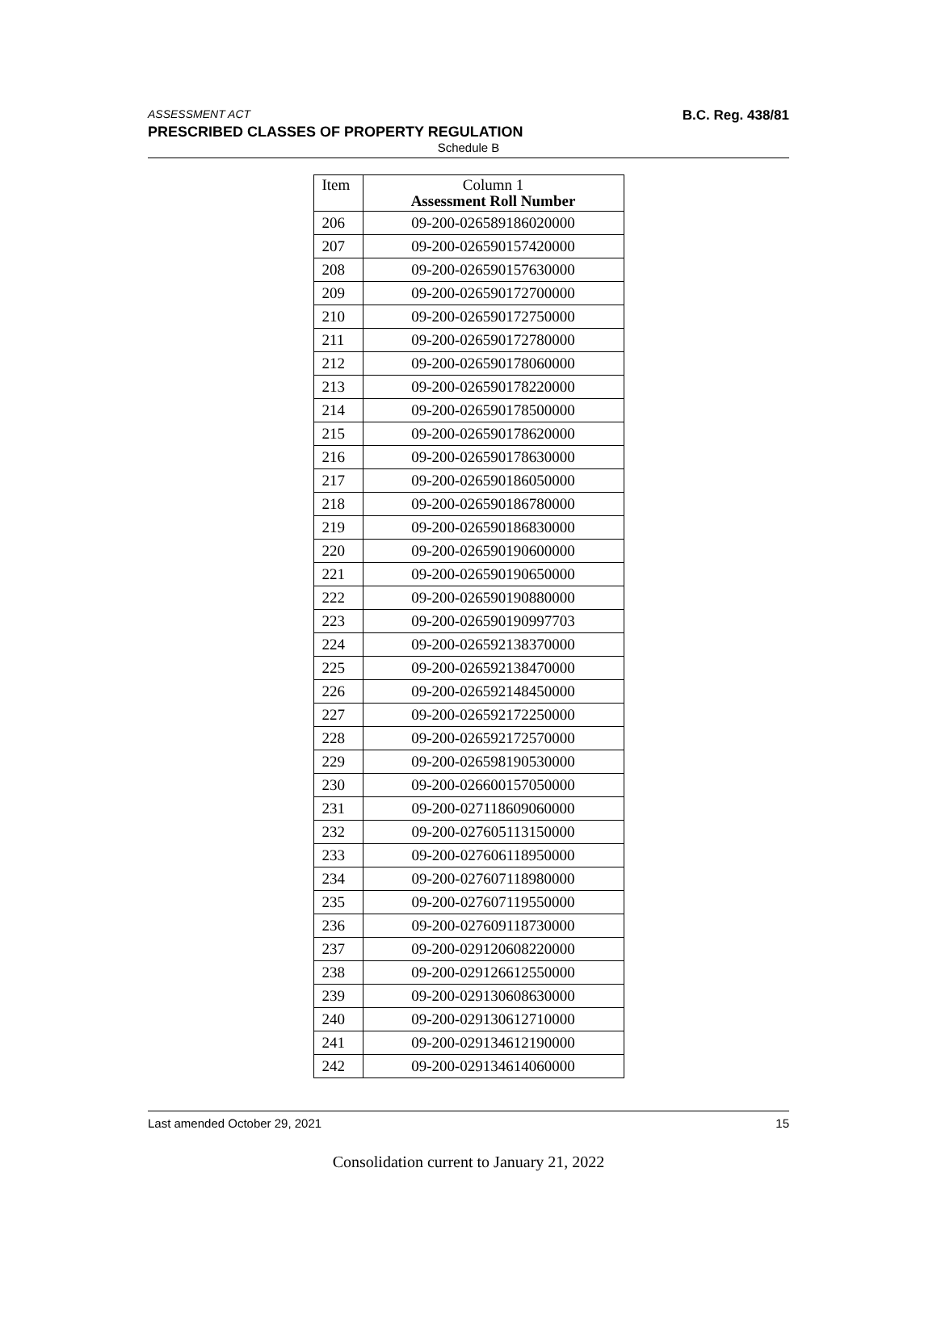ASSESSMENT ACT B.C. Reg. 438/81
PRESCRIBED CLASSES OF PROPERTY REGULATION
Schedule B
| Item | Column 1 Assessment Roll Number |
| --- | --- |
| 206 | 09-200-026589186020000 |
| 207 | 09-200-026590157420000 |
| 208 | 09-200-026590157630000 |
| 209 | 09-200-026590172700000 |
| 210 | 09-200-026590172750000 |
| 211 | 09-200-026590172780000 |
| 212 | 09-200-026590178060000 |
| 213 | 09-200-026590178220000 |
| 214 | 09-200-026590178500000 |
| 215 | 09-200-026590178620000 |
| 216 | 09-200-026590178630000 |
| 217 | 09-200-026590186050000 |
| 218 | 09-200-026590186780000 |
| 219 | 09-200-026590186830000 |
| 220 | 09-200-026590190600000 |
| 221 | 09-200-026590190650000 |
| 222 | 09-200-026590190880000 |
| 223 | 09-200-026590190997703 |
| 224 | 09-200-026592138370000 |
| 225 | 09-200-026592138470000 |
| 226 | 09-200-026592148450000 |
| 227 | 09-200-026592172250000 |
| 228 | 09-200-026592172570000 |
| 229 | 09-200-026598190530000 |
| 230 | 09-200-026600157050000 |
| 231 | 09-200-027118609060000 |
| 232 | 09-200-027605113150000 |
| 233 | 09-200-027606118950000 |
| 234 | 09-200-027607118980000 |
| 235 | 09-200-027607119550000 |
| 236 | 09-200-027609118730000 |
| 237 | 09-200-029120608220000 |
| 238 | 09-200-029126612550000 |
| 239 | 09-200-029130608630000 |
| 240 | 09-200-029130612710000 |
| 241 | 09-200-029134612190000 |
| 242 | 09-200-029134614060000 |
Last amended October 29, 2021 15
Consolidation current to January 21, 2022